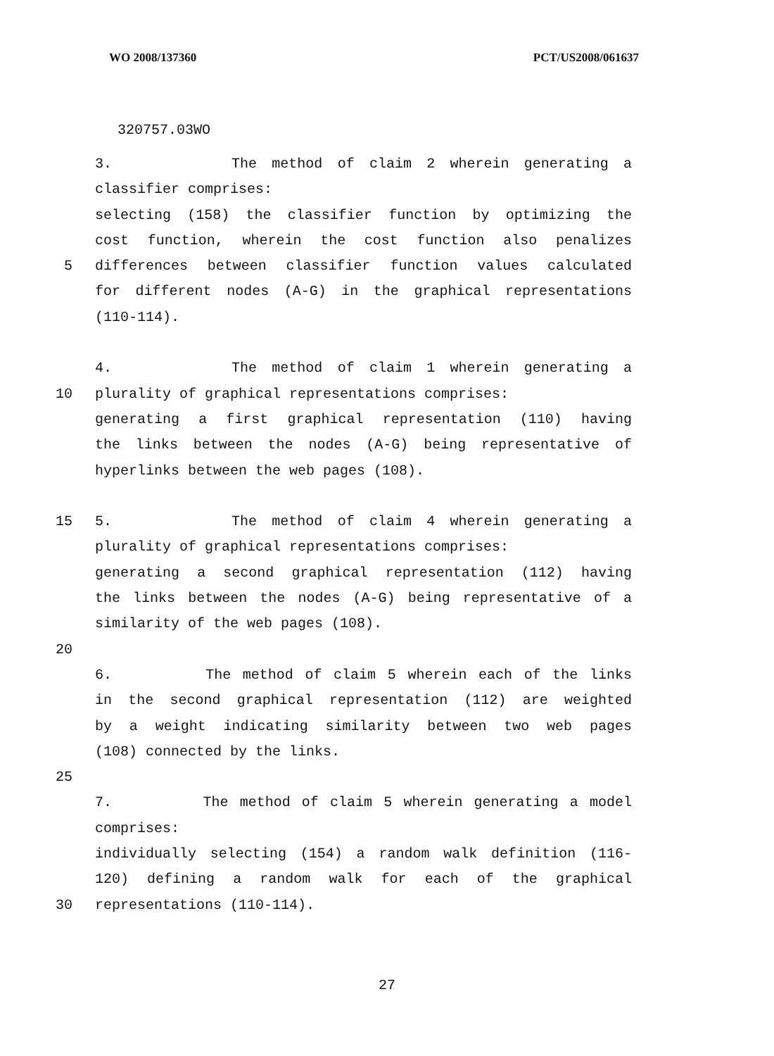WO 2008/137360 PCT/US2008/061637
320757.03WO
3. The method of claim 2 wherein generating a
classifier comprises:
selecting (158) the classifier function by optimizing the
cost function, wherein the cost function also penalizes
5 differences between classifier function values calculated
for different nodes (A-G) in the graphical representations
(110-114).
4. The method of claim 1 wherein generating a
10 plurality of graphical representations comprises:
generating a first graphical representation (110) having
the links between the nodes (A-G) being representative of
hyperlinks between the web pages (108).
15 5. The method of claim 4 wherein generating a
plurality of graphical representations comprises:
generating a second graphical representation (112) having
the links between the nodes (A-G) being representative of a
similarity of the web pages (108).
20
6. The method of claim 5 wherein each of the links
in the second graphical representation (112) are weighted
by a weight indicating similarity between two web pages
(108) connected by the links.
25
7. The method of claim 5 wherein generating a model
comprises:
individually selecting (154) a random walk definition (116-
120) defining a random walk for each of the graphical
30 representations (110-114).
27